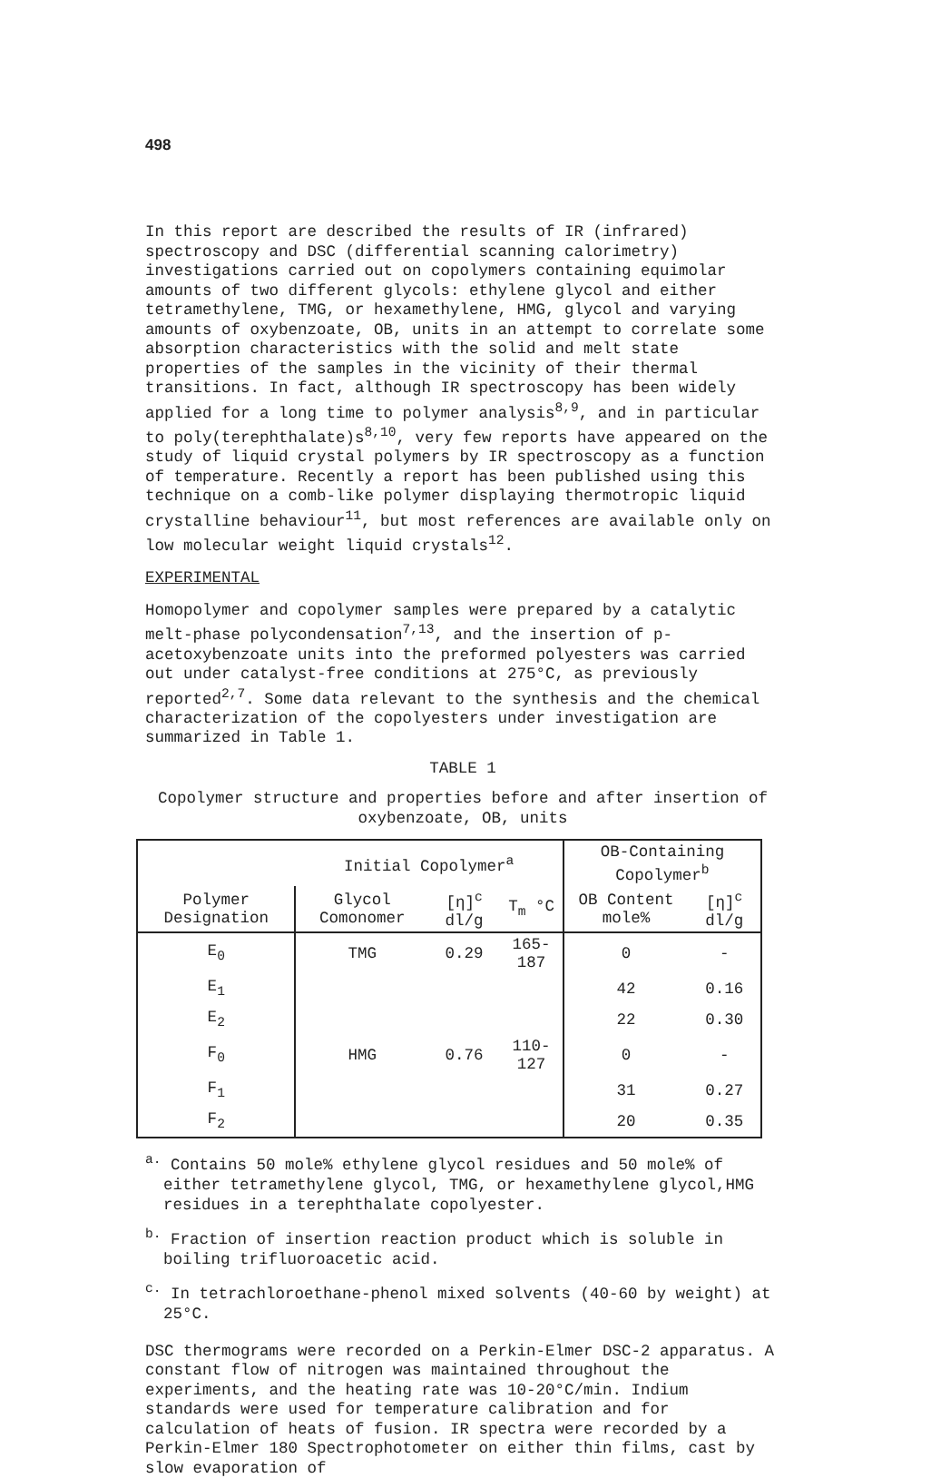498
In this report are described the results of IR (infrared) spectroscopy and DSC (differential scanning calorimetry) investigations carried out on copolymers containing equimolar amounts of two different glycols: ethylene glycol and either tetramethylene, TMG, or hexamethylene, HMG, glycol and varying amounts of oxybenzoate, OB, units in an attempt to correlate some absorption characteristics with the solid and melt state properties of the samples in the vicinity of their thermal transitions. In fact, although IR spectroscopy has been widely applied for a long time to polymer analysis<sup>8,9</sup>, and in particular to poly(terephthalate)s<sup>8,10</sup>, very few reports have appeared on the study of liquid crystal polymers by IR spectroscopy as a function of temperature. Recently a report has been published using this technique on a comb-like polymer displaying thermotropic liquid crystalline behaviour<sup>11</sup>, but most references are available only on low molecular weight liquid crystals<sup>12</sup>.
EXPERIMENTAL
Homopolymer and copolymer samples were prepared by a catalytic melt-phase polycondensation<sup>7,13</sup>, and the insertion of p-acetoxybenzoate units into the preformed polyesters was carried out under catalyst-free conditions at 275°C, as previously reported<sup>2,7</sup>. Some data relevant to the synthesis and the chemical characterization of the copolyesters under investigation are summarized in Table 1.
TABLE 1
Copolymer structure and properties before and after insertion of oxybenzoate, OB, units
| | Initial Copolymer<sup>a</sup> | | | OB-Containing Copolymer<sup>b</sup> | |
| --- | --- | --- | --- | --- | --- |
| Polymer Designation | Glycol Comonomer | [η]<sup>c</sup> dl/g | T<sub>m</sub> °C | OB Content mole% | [η]<sup>c</sup> dl/g |
| E<sub>0</sub> | TMG | 0.29 | 165-187 | 0 | - |
| E<sub>1</sub> | | | | 42 | 0.16 |
| E<sub>2</sub> | | | | 22 | 0.30 |
| F<sub>0</sub> | HMG | 0.76 | 110-127 | 0 | - |
| F<sub>1</sub> | | | | 31 | 0.27 |
| F<sub>2</sub> | | | | 20 | 0.35 |
<sup>a.</sup> Contains 50 mole% ethylene glycol residues and 50 mole% of either tetramethylene glycol, TMG, or hexamethylene glycol,HMG residues in a terephthalate copolyester.
<sup>b.</sup> Fraction of insertion reaction product which is soluble in boiling trifluoroacetic acid.
<sup>c.</sup> In tetrachloroethane-phenol mixed solvents (40-60 by weight) at 25°C.
DSC thermograms were recorded on a Perkin-Elmer DSC-2 apparatus. A constant flow of nitrogen was maintained throughout the experiments, and the heating rate was 10-20°C/min. Indium standards were used for temperature calibration and for calculation of heats of fusion. IR spectra were recorded by a Perkin-Elmer 180 Spectrophotometer on either thin films, cast by slow evaporation of